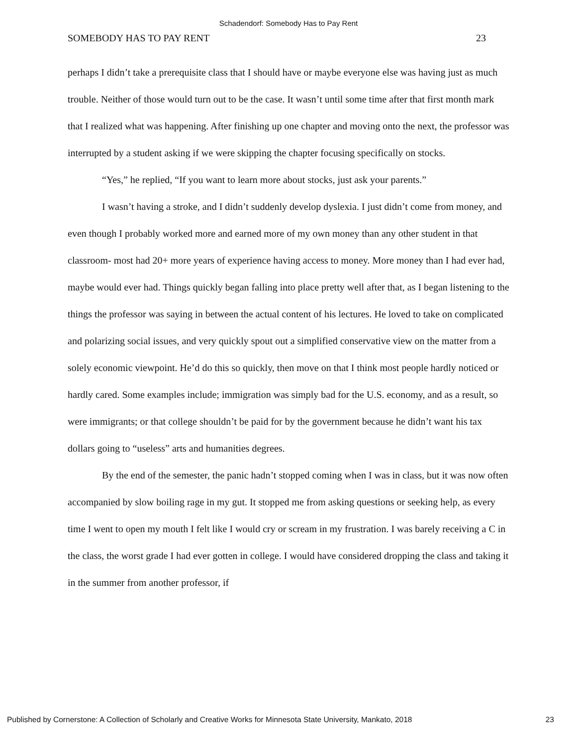Schadendorf: Somebody Has to Pay Rent
SOMEBODY HAS TO PAY RENT 23
perhaps I didn’t take a prerequisite class that I should have or maybe everyone else was having just as much trouble. Neither of those would turn out to be the case. It wasn’t until some time after that first month mark that I realized what was happening. After finishing up one chapter and moving onto the next, the professor was interrupted by a student asking if we were skipping the chapter focusing specifically on stocks.
“Yes,” he replied, “If you want to learn more about stocks, just ask your parents.”
I wasn’t having a stroke, and I didn’t suddenly develop dyslexia. I just didn’t come from money, and even though I probably worked more and earned more of my own money than any other student in that classroom- most had 20+ more years of experience having access to money. More money than I had ever had, maybe would ever had. Things quickly began falling into place pretty well after that, as I began listening to the things the professor was saying in between the actual content of his lectures. He loved to take on complicated and polarizing social issues, and very quickly spout out a simplified conservative view on the matter from a solely economic viewpoint. He’d do this so quickly, then move on that I think most people hardly noticed or hardly cared. Some examples include; immigration was simply bad for the U.S. economy, and as a result, so were immigrants; or that college shouldn’t be paid for by the government because he didn’t want his tax dollars going to “useless” arts and humanities degrees.
By the end of the semester, the panic hadn’t stopped coming when I was in class, but it was now often accompanied by slow boiling rage in my gut. It stopped me from asking questions or seeking help, as every time I went to open my mouth I felt like I would cry or scream in my frustration. I was barely receiving a C in the class, the worst grade I had ever gotten in college. I would have considered dropping the class and taking it in the summer from another professor, if
Published by Cornerstone: A Collection of Scholarly and Creative Works for Minnesota State University, Mankato, 2018 23